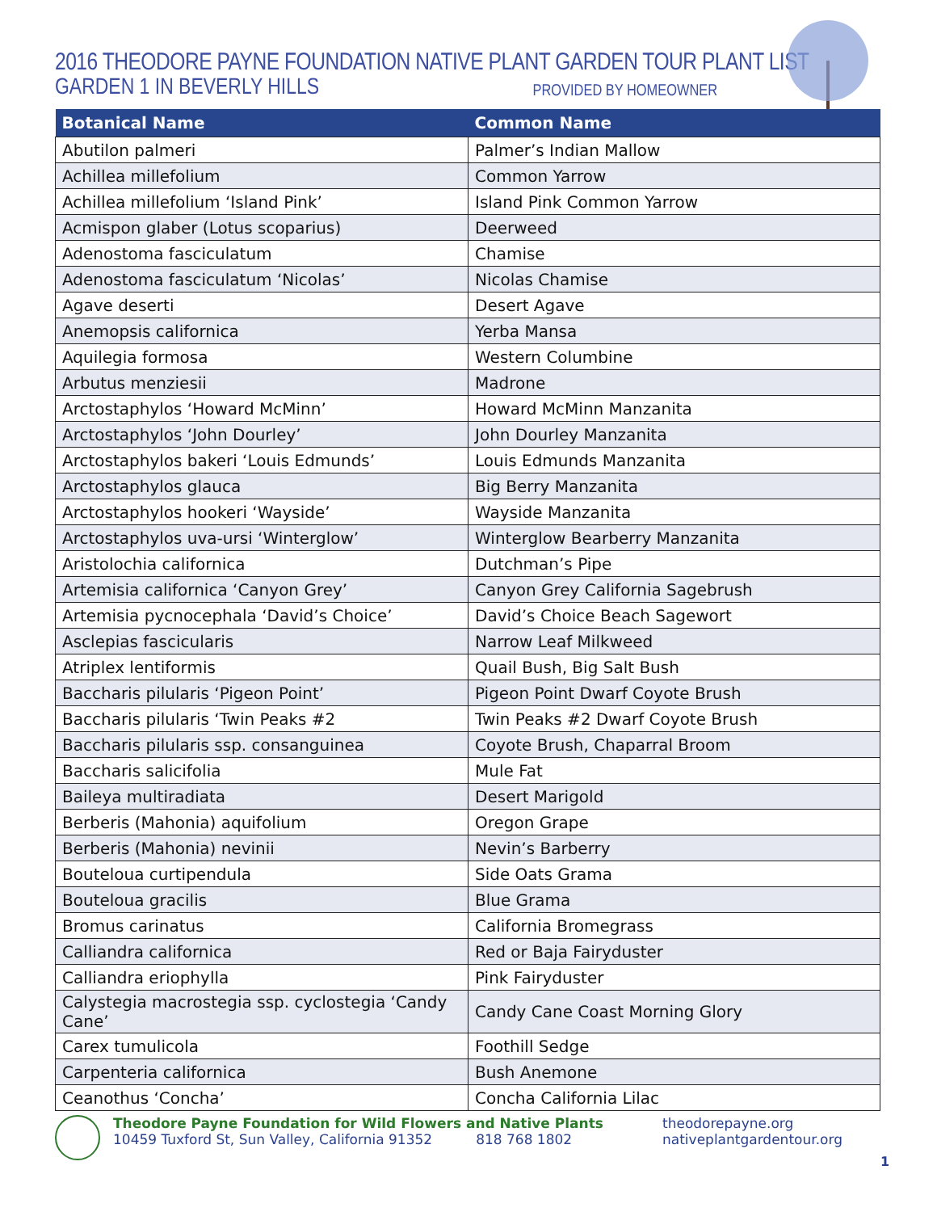2016 THEODORE PAYNE FOUNDATION NATIVE PLANT GARDEN TOUR PLANT LIST
GARDEN 1 IN BEVERLY HILLS PROVIDED BY HOMEOWNER
| Botanical Name | Common Name |
| --- | --- |
| Abutilon palmeri | Palmer’s Indian Mallow |
| Achillea millefolium | Common Yarrow |
| Achillea millefolium ‘Island Pink’ | Island Pink Common Yarrow |
| Acmispon glaber (Lotus scoparius) | Deerweed |
| Adenostoma fasciculatum | Chamise |
| Adenostoma fasciculatum ‘Nicolas’ | Nicolas Chamise |
| Agave deserti | Desert Agave |
| Anemopsis californica | Yerba Mansa |
| Aquilegia formosa | Western Columbine |
| Arbutus menziesii | Madrone |
| Arctostaphylos ‘Howard McMinn’ | Howard McMinn Manzanita |
| Arctostaphylos ‘John Dourley’ | John Dourley Manzanita |
| Arctostaphylos bakeri ‘Louis Edmunds’ | Louis Edmunds Manzanita |
| Arctostaphylos glauca | Big Berry Manzanita |
| Arctostaphylos hookeri ‘Wayside’ | Wayside Manzanita |
| Arctostaphylos uva-ursi ‘Winterglow’ | Winterglow Bearberry Manzanita |
| Aristolochia californica | Dutchman’s Pipe |
| Artemisia californica ‘Canyon Grey’ | Canyon Grey California Sagebrush |
| Artemisia pycnocephala ‘David’s Choice’ | David’s Choice Beach Sagewort |
| Asclepias fascicularis | Narrow Leaf Milkweed |
| Atriplex lentiformis | Quail Bush, Big Salt Bush |
| Baccharis pilularis ‘Pigeon Point’ | Pigeon Point Dwarf Coyote Brush |
| Baccharis pilularis ‘Twin Peaks #2 | Twin Peaks #2 Dwarf Coyote Brush |
| Baccharis pilularis ssp. consanguinea | Coyote Brush, Chaparral Broom |
| Baccharis salicifolia | Mule Fat |
| Baileya multiradiata | Desert Marigold |
| Berberis (Mahonia) aquifolium | Oregon Grape |
| Berberis (Mahonia) nevinii | Nevin’s Barberry |
| Bouteloua curtipendula | Side Oats Grama |
| Bouteloua gracilis | Blue Grama |
| Bromus carinatus | California Bromegrass |
| Calliandra californica | Red or Baja Fairyduster |
| Calliandra eriophylla | Pink Fairyduster |
| Calystegia macrostegia ssp. cyclostegia ‘Candy Cane’ | Candy Cane Coast Morning Glory |
| Carex tumulicola | Foothill Sedge |
| Carpenteria californica | Bush Anemone |
| Ceanothus ‘Concha’ | Concha California Lilac |
Theodore Payne Foundation for Wild Flowers and Native Plants
10459 Tuxford St, Sun Valley, California 91352 818 768 1802
theodorepayne.org
nativeplantgardentour.org
1